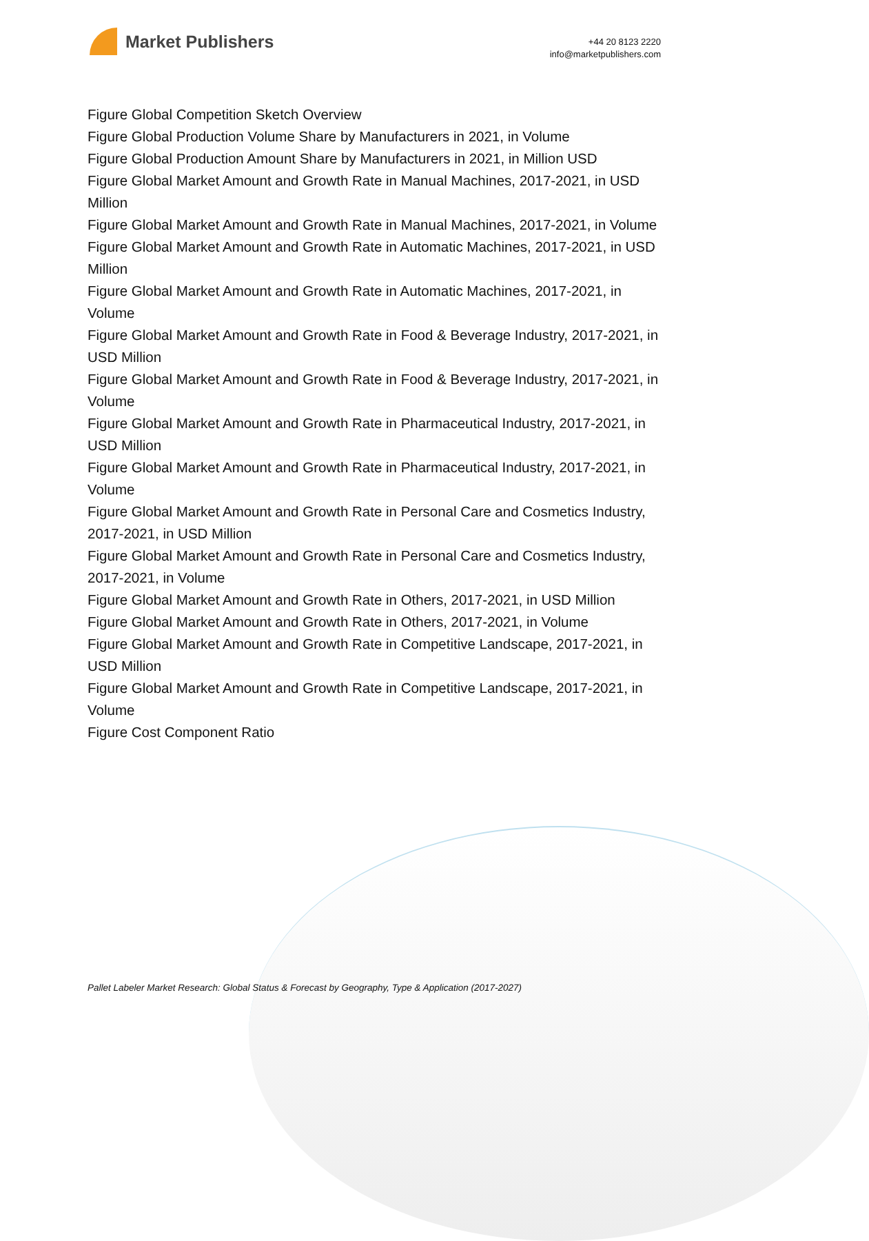Market Publishers
+44 20 8123 2220
info@marketpublishers.com
Figure Global Competition Sketch Overview
Figure Global Production Volume Share by Manufacturers in 2021, in Volume
Figure Global Production Amount Share by Manufacturers in 2021, in Million USD
Figure Global Market Amount and Growth Rate in Manual Machines, 2017-2021, in USD Million
Figure Global Market Amount and Growth Rate in Manual Machines, 2017-2021, in Volume
Figure Global Market Amount and Growth Rate in Automatic Machines, 2017-2021, in USD Million
Figure Global Market Amount and Growth Rate in Automatic Machines, 2017-2021, in Volume
Figure Global Market Amount and Growth Rate in Food & Beverage Industry, 2017-2021, in USD Million
Figure Global Market Amount and Growth Rate in Food & Beverage Industry, 2017-2021, in Volume
Figure Global Market Amount and Growth Rate in Pharmaceutical Industry, 2017-2021, in USD Million
Figure Global Market Amount and Growth Rate in Pharmaceutical Industry, 2017-2021, in Volume
Figure Global Market Amount and Growth Rate in Personal Care and Cosmetics Industry, 2017-2021, in USD Million
Figure Global Market Amount and Growth Rate in Personal Care and Cosmetics Industry, 2017-2021, in Volume
Figure Global Market Amount and Growth Rate in Others, 2017-2021, in USD Million
Figure Global Market Amount and Growth Rate in Others, 2017-2021, in Volume
Figure Global Market Amount and Growth Rate in Competitive Landscape, 2017-2021, in USD Million
Figure Global Market Amount and Growth Rate in Competitive Landscape, 2017-2021, in Volume
Figure Cost Component Ratio
Pallet Labeler Market Research: Global Status & Forecast by Geography, Type & Application (2017-2027)